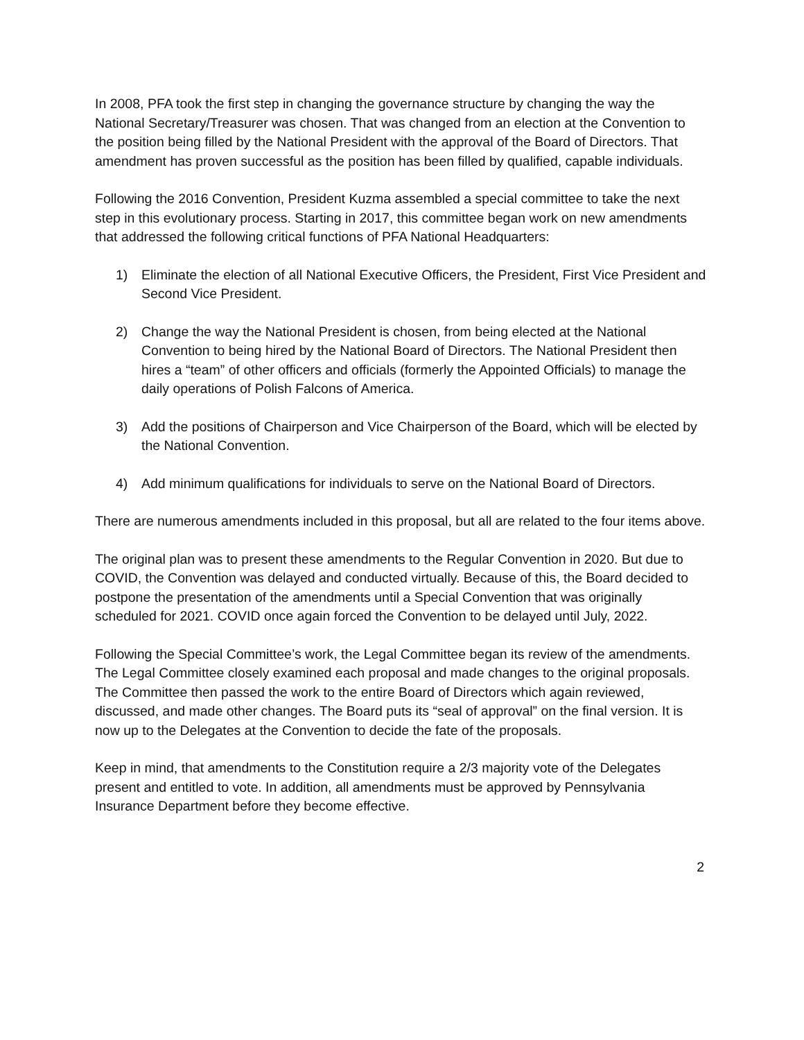In 2008, PFA took the first step in changing the governance structure by changing the way the National Secretary/Treasurer was chosen. That was changed from an election at the Convention to the position being filled by the National President with the approval of the Board of Directors. That amendment has proven successful as the position has been filled by qualified, capable individuals.
Following the 2016 Convention, President Kuzma assembled a special committee to take the next step in this evolutionary process. Starting in 2017, this committee began work on new amendments that addressed the following critical functions of PFA National Headquarters:
1) Eliminate the election of all National Executive Officers, the President, First Vice President and Second Vice President.
2) Change the way the National President is chosen, from being elected at the National Convention to being hired by the National Board of Directors. The National President then hires a “team” of other officers and officials (formerly the Appointed Officials) to manage the daily operations of Polish Falcons of America.
3) Add the positions of Chairperson and Vice Chairperson of the Board, which will be elected by the National Convention.
4) Add minimum qualifications for individuals to serve on the National Board of Directors.
There are numerous amendments included in this proposal, but all are related to the four items above.
The original plan was to present these amendments to the Regular Convention in 2020. But due to COVID, the Convention was delayed and conducted virtually. Because of this, the Board decided to postpone the presentation of the amendments until a Special Convention that was originally scheduled for 2021. COVID once again forced the Convention to be delayed until July, 2022.
Following the Special Committee’s work, the Legal Committee began its review of the amendments. The Legal Committee closely examined each proposal and made changes to the original proposals. The Committee then passed the work to the entire Board of Directors which again reviewed, discussed, and made other changes. The Board puts its “seal of approval” on the final version. It is now up to the Delegates at the Convention to decide the fate of the proposals.
Keep in mind, that amendments to the Constitution require a 2/3 majority vote of the Delegates present and entitled to vote. In addition, all amendments must be approved by Pennsylvania Insurance Department before they become effective.
2